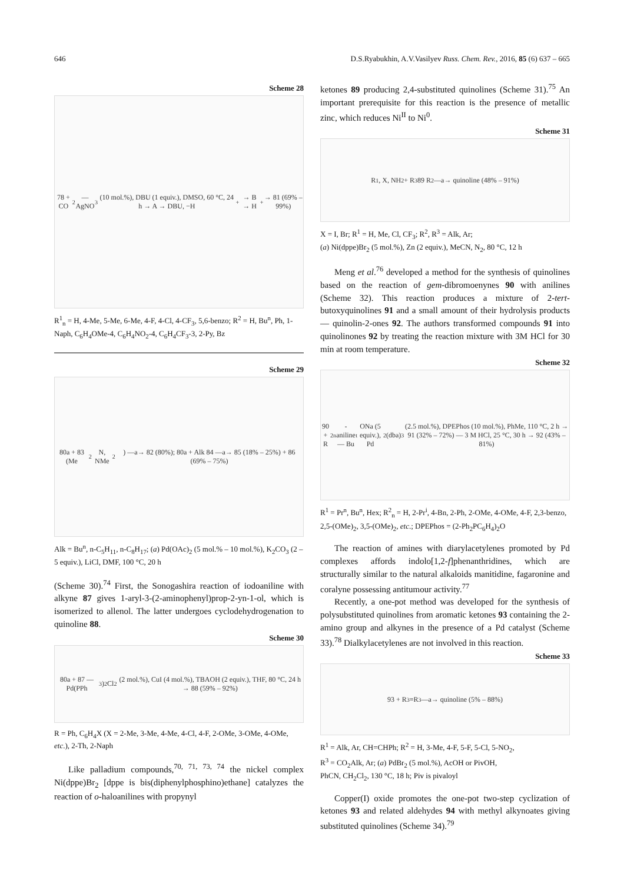646 D.S.Ryabukhin, A.V.Vasilyev Russ. Chem. Rev., 2016, 85 (6) 637 – 665
Scheme 28
78 + CO<sub>2</sub> — AgNO<sub>3</sub> (10 mol.%), DBU (1 equiv.), DMSO, 60 °C, 24 h → A → DBU, −H<sup>+</sup> → B → H<sup>+</sup> → 81 (69% – 99%)
R<sup>1</sup><sub>n</sub> = H, 4-Me, 5-Me, 6-Me, 4-F, 4-Cl, 4-CF<sub>3</sub>, 5,6-benzo; R<sup>2</sup> = H, Bu<sup>n</sup>, Ph, 1-Naph, C<sub>6</sub>H<sub>4</sub>OMe-4, C<sub>6</sub>H<sub>4</sub>NO<sub>2</sub>-4, C<sub>6</sub>H<sub>4</sub>CF<sub>3</sub>-3, 2-Py, Bz
Scheme 29
80a + 83 (Me<sub>2</sub>N, NMe<sub>2</sub>) —a→ 82 (80%); 80a + Alk 84 —a→ 85 (18% – 25%) + 86 (69% – 75%)
Alk = Bu<sup>n</sup>, n-C<sub>5</sub>H<sub>11</sub>, n-C<sub>8</sub>H<sub>17</sub>; (a) Pd(OAc)<sub>2</sub> (5 mol.% – 10 mol.%), K<sub>2</sub>CO<sub>3</sub> (2 – 5 equiv.), LiCl, DMF, 100 °C, 20 h
(Scheme 30).<sup>74</sup> First, the Sonogashira reaction of iodoaniline with alkyne 87 gives 1-aryl-3-(2-aminophenyl)prop-2-yn-1-ol, which is isomerized to allenol. The latter undergoes cyclodehydrogenation to quinoline 88.
Scheme 30
80a + 87 — Pd(PPh<sub>3</sub>)<sub>2</sub>Cl<sub>2</sub> (2 mol.%), CuI (4 mol.%), TBAOH (2 equiv.), THF, 80 °C, 24 h → 88 (59% – 92%)
R = Ph, C<sub>6</sub>H<sub>4</sub>X (X = 2-Me, 3-Me, 4-Me, 4-Cl, 4-F, 2-OMe, 3-OMe, 4-OMe, etc.), 2-Th, 2-Naph
Like palladium compounds,<sup>70, 71, 73, 74</sup> the nickel complex Ni(dppe)Br<sub>2</sub> [dppe is bis(diphenylphosphino)ethane] catalyzes the reaction of o-haloanilines with propynyl
ketones 89 producing 2,4-substituted quinolines (Scheme 31).<sup>75</sup> An important prerequisite for this reaction is the presence of metallic zinc, which reduces Ni<sup>II</sup> to Ni<sup>0</sup>.
Scheme 31
R<sup>1</sup>, X, NH<sub>2</sub> + R<sup>3</sup> 89 R<sup>2</sup> —a→ quinoline (48% – 91%)
X = I, Br; R<sup>1</sup> = H, Me, Cl, CF<sub>3</sub>; R<sup>2</sup>, R<sup>3</sup> = Alk, Ar;
(a) Ni(dppe)Br<sub>2</sub> (5 mol.%), Zn (2 equiv.), MeCN, N<sub>2</sub>, 80 °C, 12 h
Meng et al.<sup>76</sup> developed a method for the synthesis of quinolines based on the reaction of gem-dibromoenynes 90 with anilines (Scheme 32). This reaction produces a mixture of 2-tert-butoxyquinolines 91 and a small amount of their hydrolysis products — quinolin-2-ones 92. The authors transformed compounds 91 into quinolinones 92 by treating the reaction mixture with 3M HCl for 30 min at room temperature.
Scheme 32
90 + R<sup>2</sup><sub>n</sub>-aniline — Bu<sup>t</sup>ONa (5 equiv.), Pd<sub>2</sub>(dba)<sub>3</sub> (2.5 mol.%), DPEPhos (10 mol.%), PhMe, 110 °C, 2 h → 91 (32% – 72%) — 3 M HCl, 25 °C, 30 h → 92 (43% – 81%)
R<sup>1</sup> = Pr<sup>n</sup>, Bu<sup>n</sup>, Hex; R<sup>2</sup><sub>n</sub> = H, 2-Pr<sup>i</sup>, 4-Bn, 2-Ph, 2-OMe, 4-OMe, 4-F, 2,3-benzo, 2,5-(OMe)<sub>2</sub>, 3,5-(OMe)<sub>2</sub>, etc.; DPEPhos = (2-Ph<sub>2</sub>PC<sub>6</sub>H<sub>4</sub>)<sub>2</sub>O
The reaction of amines with diarylacetylenes promoted by Pd complexes affords indolo[1,2-f]phenanthridines, which are structurally similar to the natural alkaloids manitidine, fagaronine and coralyne possessing antitumour activity.<sup>77</sup>
Recently, a one-pot method was developed for the synthesis of polysubstituted quinolines from aromatic ketones 93 containing the 2-amino group and alkynes in the presence of a Pd catalyst (Scheme 33).<sup>78</sup> Dialkylacetylenes are not involved in this reaction.
Scheme 33
93 + R<sup>3</sup>≡R<sup>3</sup> —a→ quinoline (5% – 88%)
R<sup>1</sup> = Alk, Ar, CH=CHPh; R<sup>2</sup> = H, 3-Me, 4-F, 5-F, 5-Cl, 5-NO<sub>2</sub>,
R<sup>3</sup> = CO<sub>2</sub>Alk, Ar; (a) PdBr<sub>2</sub> (5 mol.%), AcOH or PivOH,
PhCN, CH<sub>2</sub>Cl<sub>2</sub>, 130 °C, 18 h; Piv is pivaloyl
Copper(I) oxide promotes the one-pot two-step cyclization of ketones 93 and related aldehydes 94 with methyl alkynoates giving substituted quinolines (Scheme 34).<sup>79</sup>